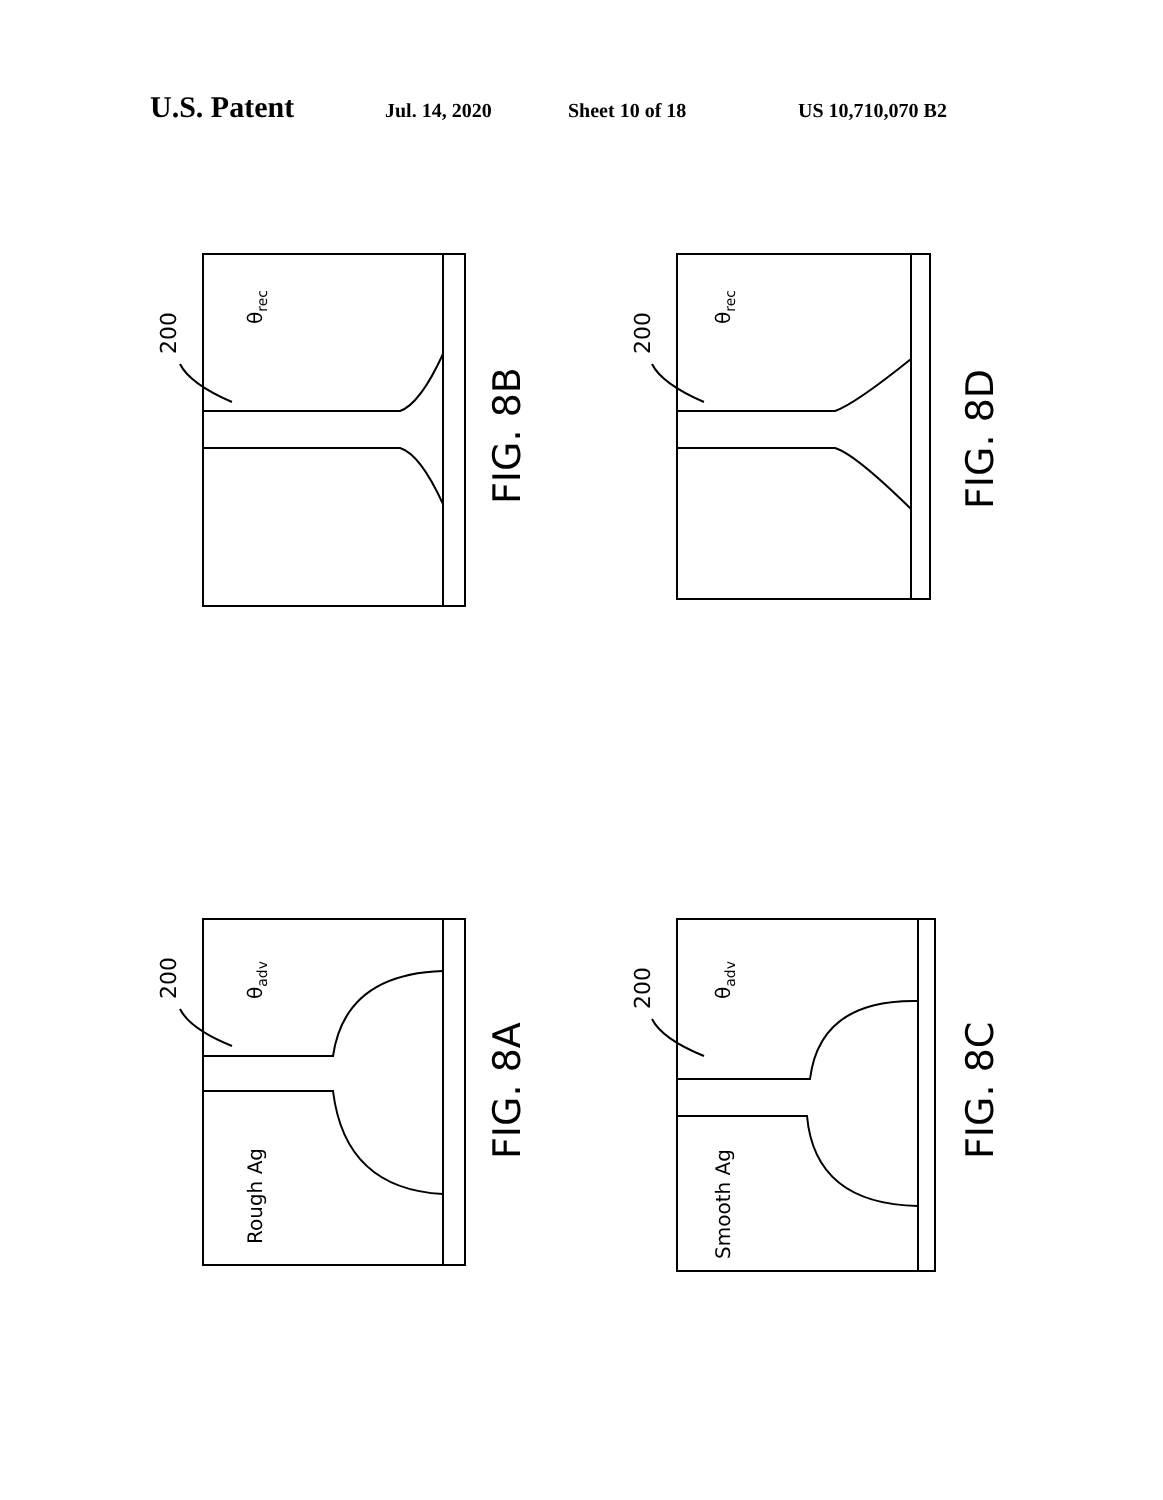U.S. Patent Jul. 14, 2020 Sheet 10 of 18 US 10,710,070 B2
200
θrec
FIG. 8B
200
θrec
FIG. 8D
200
θadv
Rough Ag
FIG. 8A
200
θadv
Smooth Ag
FIG. 8C